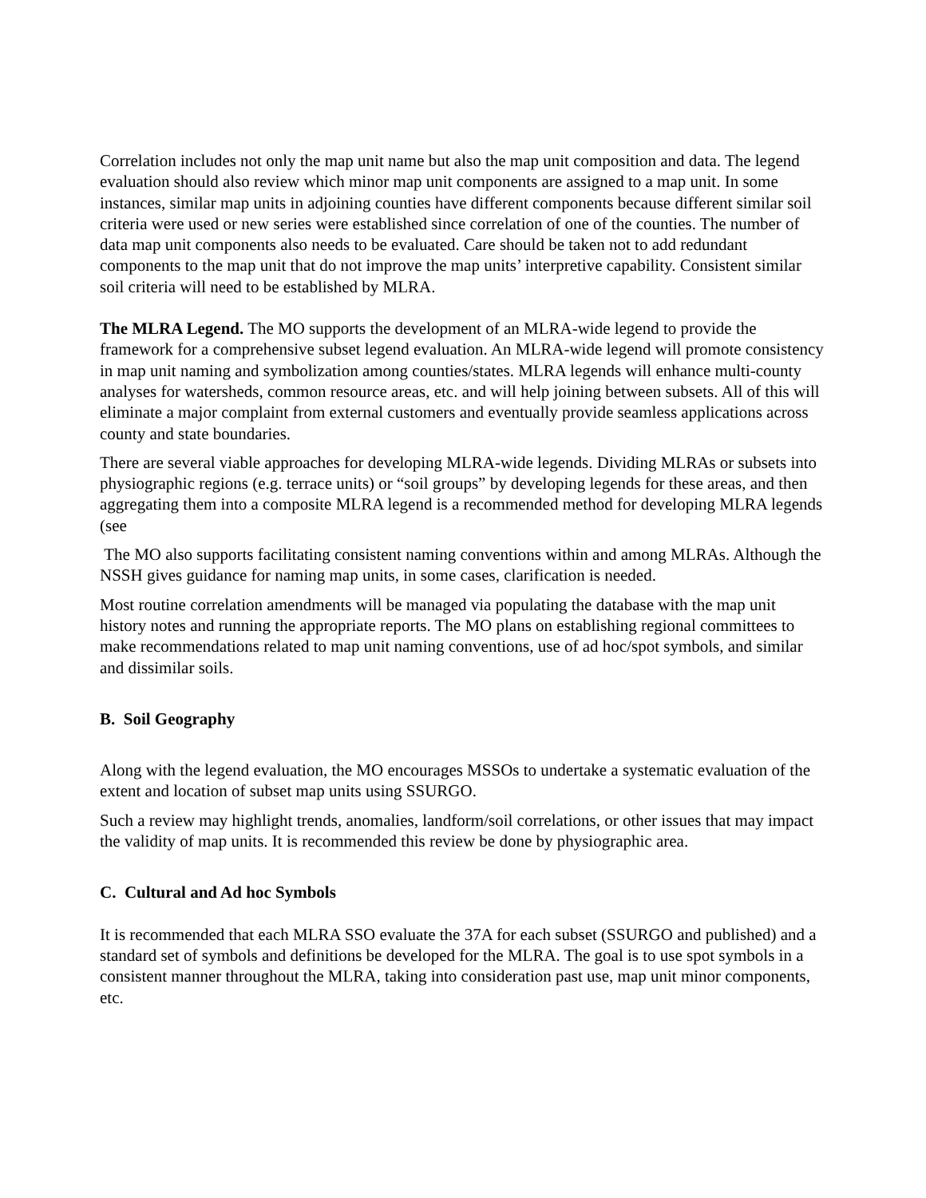Correlation includes not only the map unit name but also the map unit composition and data. The legend evaluation should also review which minor map unit components are assigned to a map unit. In some instances, similar map units in adjoining counties have different components because different similar soil criteria were used or new series were established since correlation of one of the counties. The number of data map unit components also needs to be evaluated. Care should be taken not to add redundant components to the map unit that do not improve the map units’ interpretive capability. Consistent similar soil criteria will need to be established by MLRA.
The MLRA Legend. The MO supports the development of an MLRA-wide legend to provide the framework for a comprehensive subset legend evaluation. An MLRA-wide legend will promote consistency in map unit naming and symbolization among counties/states. MLRA legends will enhance multi-county analyses for watersheds, common resource areas, etc. and will help joining between subsets. All of this will eliminate a major complaint from external customers and eventually provide seamless applications across county and state boundaries.
There are several viable approaches for developing MLRA-wide legends. Dividing MLRAs or subsets into physiographic regions (e.g. terrace units) or “soil groups” by developing legends for these areas, and then aggregating them into a composite MLRA legend is a recommended method for developing MLRA legends (see
The MO also supports facilitating consistent naming conventions within and among MLRAs. Although the NSSH gives guidance for naming map units, in some cases, clarification is needed.
Most routine correlation amendments will be managed via populating the database with the map unit history notes and running the appropriate reports. The MO plans on establishing regional committees to make recommendations related to map unit naming conventions, use of ad hoc/spot symbols, and similar and dissimilar soils.
B. Soil Geography
Along with the legend evaluation, the MO encourages MSSOs to undertake a systematic evaluation of the extent and location of subset map units using SSURGO.
Such a review may highlight trends, anomalies, landform/soil correlations, or other issues that may impact the validity of map units. It is recommended this review be done by physiographic area.
C. Cultural and Ad hoc Symbols
It is recommended that each MLRA SSO evaluate the 37A for each subset (SSURGO and published) and a standard set of symbols and definitions be developed for the MLRA. The goal is to use spot symbols in a consistent manner throughout the MLRA, taking into consideration past use, map unit minor components, etc.